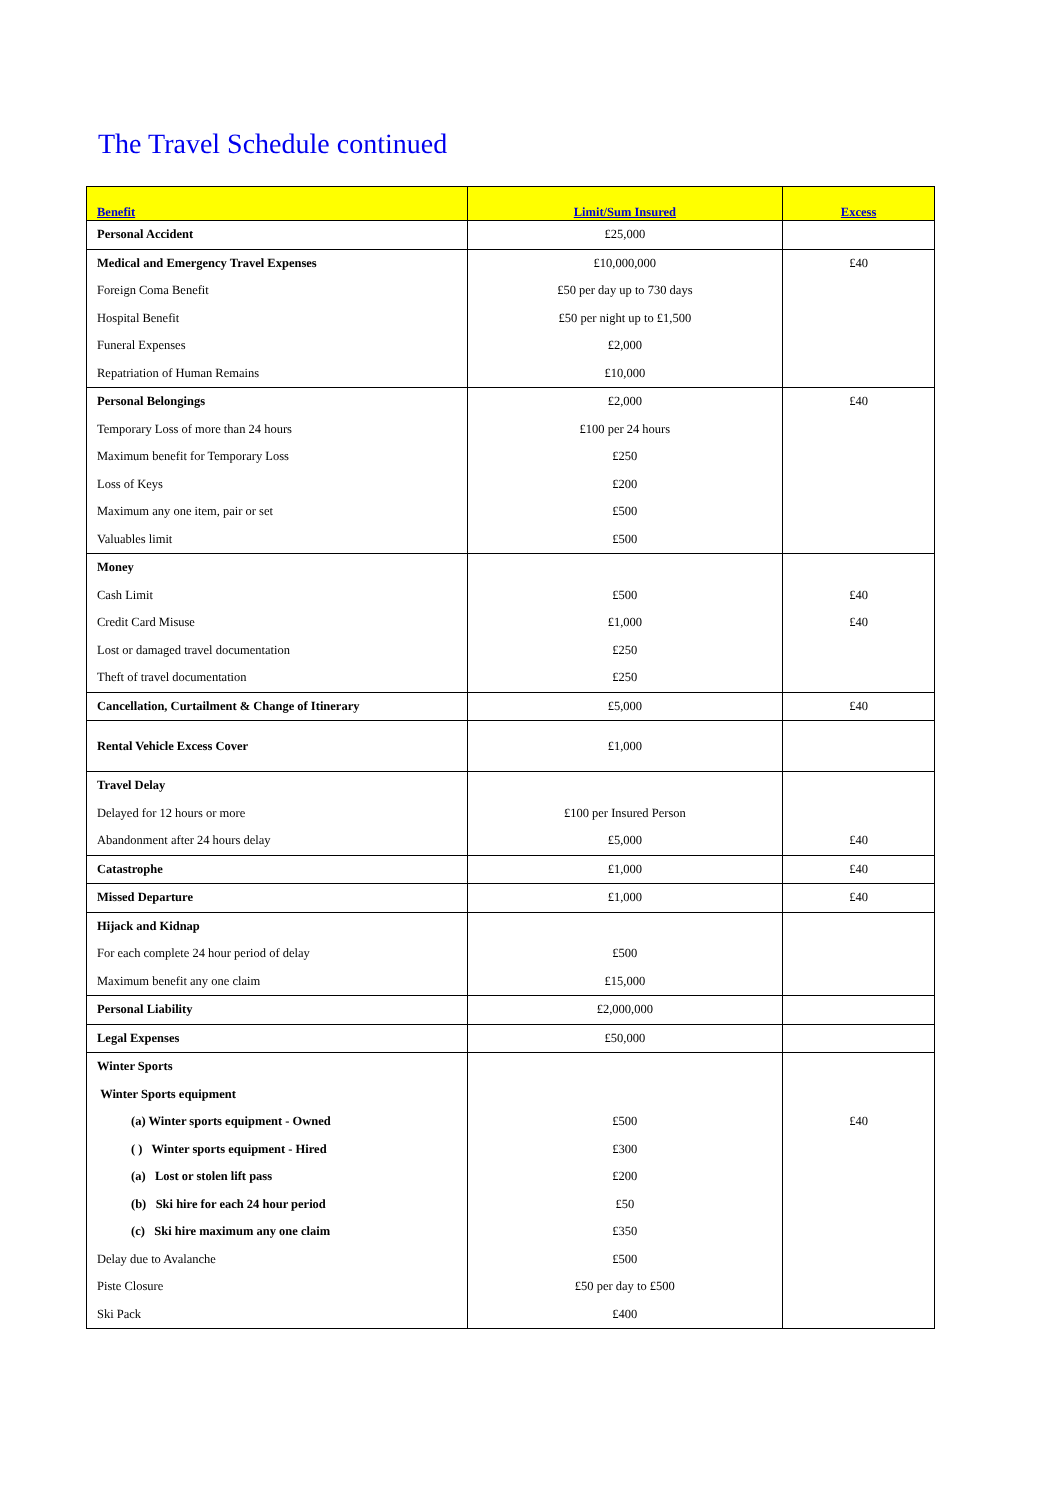The Travel Schedule continued
| Benefit | Limit/Sum Insured | Excess |
| --- | --- | --- |
| Personal Accident | £25,000 | |
| Medical and Emergency Travel Expenses | £10,000,000 | £40 |
| Foreign Coma Benefit | £50 per day up to 730 days | |
| Hospital Benefit | £50 per night up to £1,500 | |
| Funeral Expenses | £2,000 | |
| Repatriation of Human Remains | £10,000 | |
| Personal Belongings | £2,000 | £40 |
| Temporary Loss of more than 24 hours | £100 per 24 hours | |
| Maximum benefit for Temporary Loss | £250 | |
| Loss of Keys | £200 | |
| Maximum any one item, pair or set | £500 | |
| Valuables limit | £500 | |
| Money | | |
| Cash Limit | £500 | £40 |
| Credit Card Misuse | £1,000 | £40 |
| Lost or damaged travel documentation | £250 | |
| Theft of travel documentation | £250 | |
| Cancellation, Curtailment & Change of Itinerary | £5,000 | £40 |
| Rental Vehicle Excess Cover | £1,000 | |
| Travel Delay | | |
| Delayed for 12 hours or more | £100 per Insured Person | |
| Abandonment after 24 hours delay | £5,000 | £40 |
| Catastrophe | £1,000 | £40 |
| Missed Departure | £1,000 | £40 |
| Hijack and Kidnap | | |
| For each complete 24 hour period of delay | £500 | |
| Maximum benefit any one claim | £15,000 | |
| Personal Liability | £2,000,000 | |
| Legal Expenses | £50,000 | |
| Winter Sports | | |
| Winter Sports equipment | | |
| (a) Winter sports equipment - Owned | £500 | £40 |
| ( ) Winter sports equipment - Hired | £300 | |
| (a) Lost or stolen lift pass | £200 | |
| (b) Ski hire for each 24 hour period | £50 | |
| (c) Ski hire maximum any one claim | £350 | |
| Delay due to Avalanche | £500 | |
| Piste Closure | £50 per day to £500 | |
| Ski Pack | £400 | |